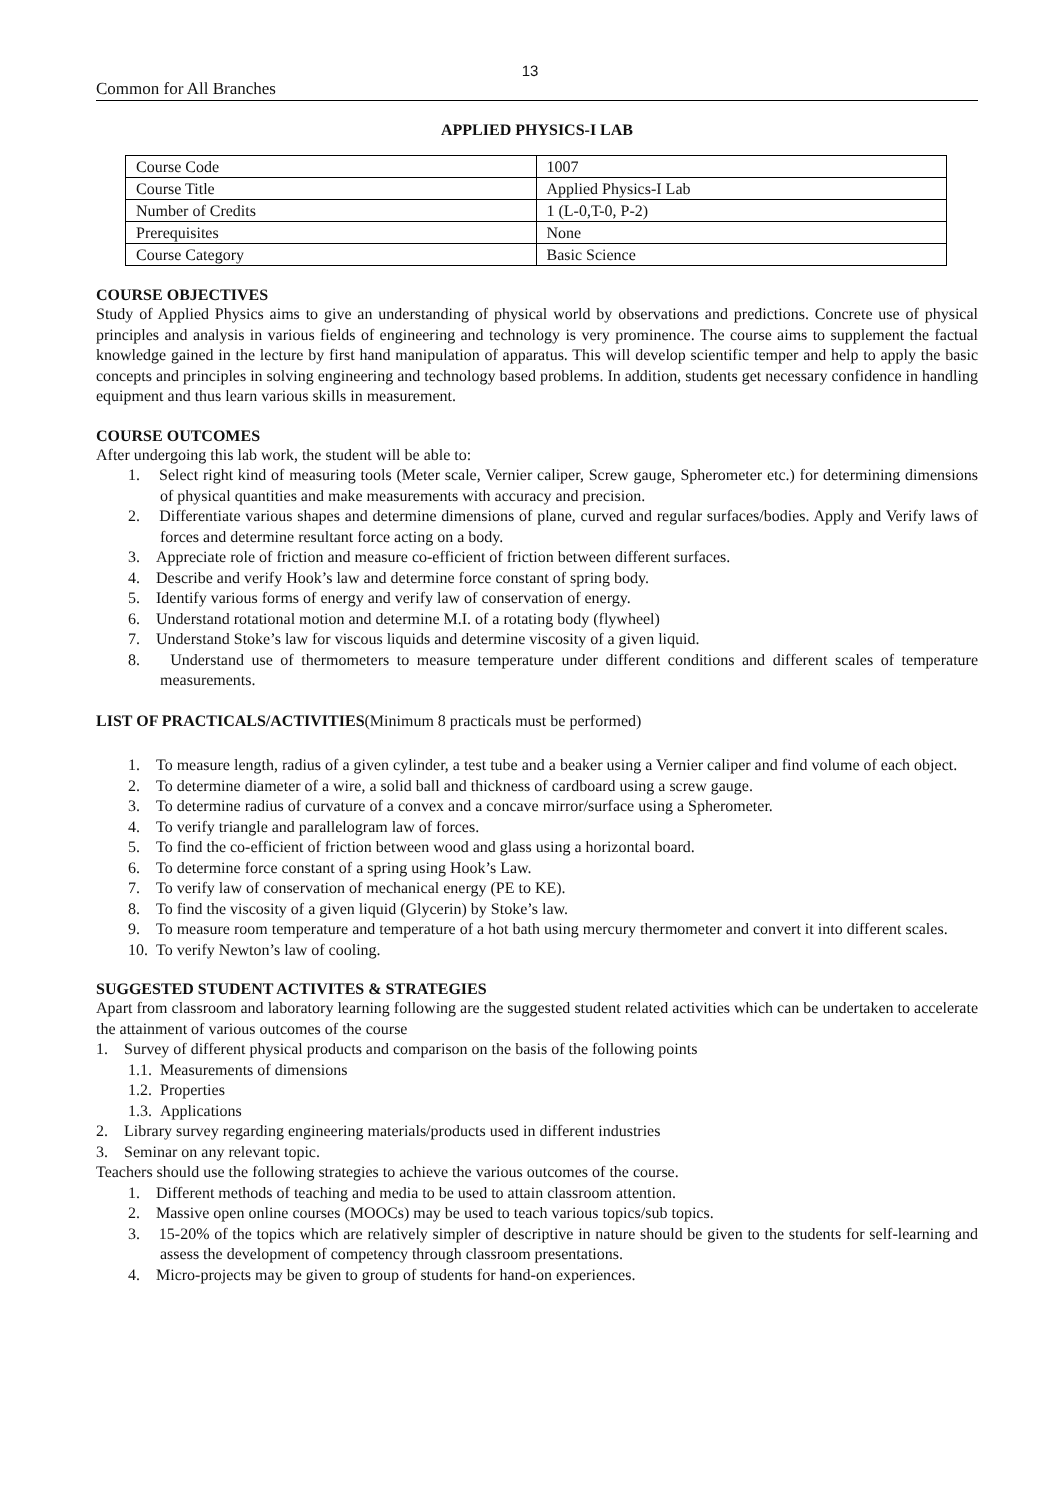13
Common for All Branches
APPLIED PHYSICS-I LAB
| Course Code | 1007 |
| Course Title | Applied Physics-I Lab |
| Number of Credits | 1 (L-0,T-0, P-2) |
| Prerequisites | None |
| Course Category | Basic Science |
COURSE OBJECTIVES
Study of Applied Physics aims to give an understanding of physical world by observations and predictions. Concrete use of physical principles and analysis in various fields of engineering and technology is very prominence. The course aims to supplement the factual knowledge gained in the lecture by first hand manipulation of apparatus. This will develop scientific temper and help to apply the basic concepts and principles in solving engineering and technology based problems. In addition, students get necessary confidence in handling equipment and thus learn various skills in measurement.
COURSE OUTCOMES
After undergoing this lab work, the student will be able to:
1. Select right kind of measuring tools (Meter scale, Vernier caliper, Screw gauge, Spherometer etc.) for determining dimensions of physical quantities and make measurements with accuracy and precision.
2. Differentiate various shapes and determine dimensions of plane, curved and regular surfaces/bodies. Apply and Verify laws of forces and determine resultant force acting on a body.
3. Appreciate role of friction and measure co-efficient of friction between different surfaces.
4. Describe and verify Hook’s law and determine force constant of spring body.
5. Identify various forms of energy and verify law of conservation of energy.
6. Understand rotational motion and determine M.I. of a rotating body (flywheel)
7. Understand Stoke’s law for viscous liquids and determine viscosity of a given liquid.
8. Understand use of thermometers to measure temperature under different conditions and different scales of temperature measurements.
LIST OF PRACTICALS/ACTIVITIES(Minimum 8 practicals must be performed)
1. To measure length, radius of a given cylinder, a test tube and a beaker using a Vernier caliper and find volume of each object.
2. To determine diameter of a wire, a solid ball and thickness of cardboard using a screw gauge.
3. To determine radius of curvature of a convex and a concave mirror/surface using a Spherometer.
4. To verify triangle and parallelogram law of forces.
5. To find the co-efficient of friction between wood and glass using a horizontal board.
6. To determine force constant of a spring using Hook’s Law.
7. To verify law of conservation of mechanical energy (PE to KE).
8. To find the viscosity of a given liquid (Glycerin) by Stoke’s law.
9. To measure room temperature and temperature of a hot bath using mercury thermometer and convert it into different scales.
10. To verify Newton’s law of cooling.
SUGGESTED STUDENT ACTIVITES & STRATEGIES
Apart from classroom and laboratory learning following are the suggested student related activities which can be undertaken to accelerate the attainment of various outcomes of the course
1. Survey of different physical products and comparison on the basis of the following points
1.1. Measurements of dimensions
1.2. Properties
1.3. Applications
2. Library survey regarding engineering materials/products used in different industries
3. Seminar on any relevant topic.
Teachers should use the following strategies to achieve the various outcomes of the course.
1. Different methods of teaching and media to be used to attain classroom attention.
2. Massive open online courses (MOOCs) may be used to teach various topics/sub topics.
3. 15-20% of the topics which are relatively simpler of descriptive in nature should be given to the students for self-learning and assess the development of competency through classroom presentations.
4. Micro-projects may be given to group of students for hand-on experiences.